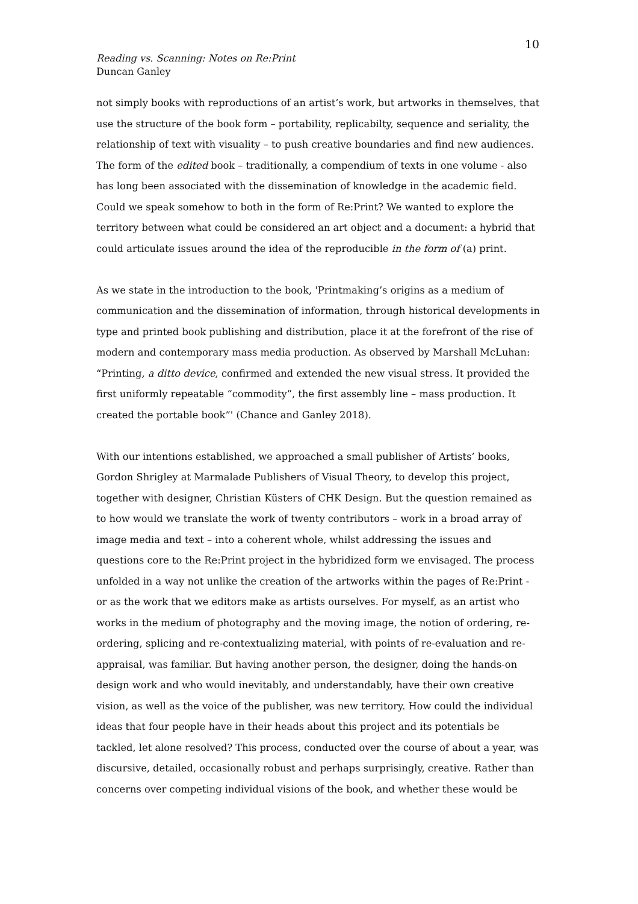10
Reading vs. Scanning: Notes on Re:Print
Duncan Ganley
not simply books with reproductions of an artist’s work, but artworks in themselves, that use the structure of the book form – portability, replicabilty, sequence and seriality, the relationship of text with visuality – to push creative boundaries and find new audiences. The form of the edited book – traditionally, a compendium of texts in one volume - also has long been associated with the dissemination of knowledge in the academic field. Could we speak somehow to both in the form of Re:Print? We wanted to explore the territory between what could be considered an art object and a document: a hybrid that could articulate issues around the idea of the reproducible in the form of (a) print.
As we state in the introduction to the book, 'Printmaking’s origins as a medium of communication and the dissemination of information, through historical developments in type and printed book publishing and distribution, place it at the forefront of the rise of modern and contemporary mass media production. As observed by Marshall McLuhan: “Printing, a ditto device, confirmed and extended the new visual stress. It provided the first uniformly repeatable “commodity”, the first assembly line – mass production. It created the portable book”' (Chance and Ganley 2018).
With our intentions established, we approached a small publisher of Artists’ books, Gordon Shrigley at Marmalade Publishers of Visual Theory, to develop this project, together with designer, Christian Küsters of CHK Design. But the question remained as to how would we translate the work of twenty contributors – work in a broad array of image media and text – into a coherent whole, whilst addressing the issues and questions core to the Re:Print project in the hybridized form we envisaged. The process unfolded in a way not unlike the creation of the artworks within the pages of Re:Print - or as the work that we editors make as artists ourselves. For myself, as an artist who works in the medium of photography and the moving image, the notion of ordering, re-ordering, splicing and re-contextualizing material, with points of re-evaluation and re-appraisal, was familiar. But having another person, the designer, doing the hands-on design work and who would inevitably, and understandably, have their own creative vision, as well as the voice of the publisher, was new territory. How could the individual ideas that four people have in their heads about this project and its potentials be tackled, let alone resolved? This process, conducted over the course of about a year, was discursive, detailed, occasionally robust and perhaps surprisingly, creative. Rather than concerns over competing individual visions of the book, and whether these would be